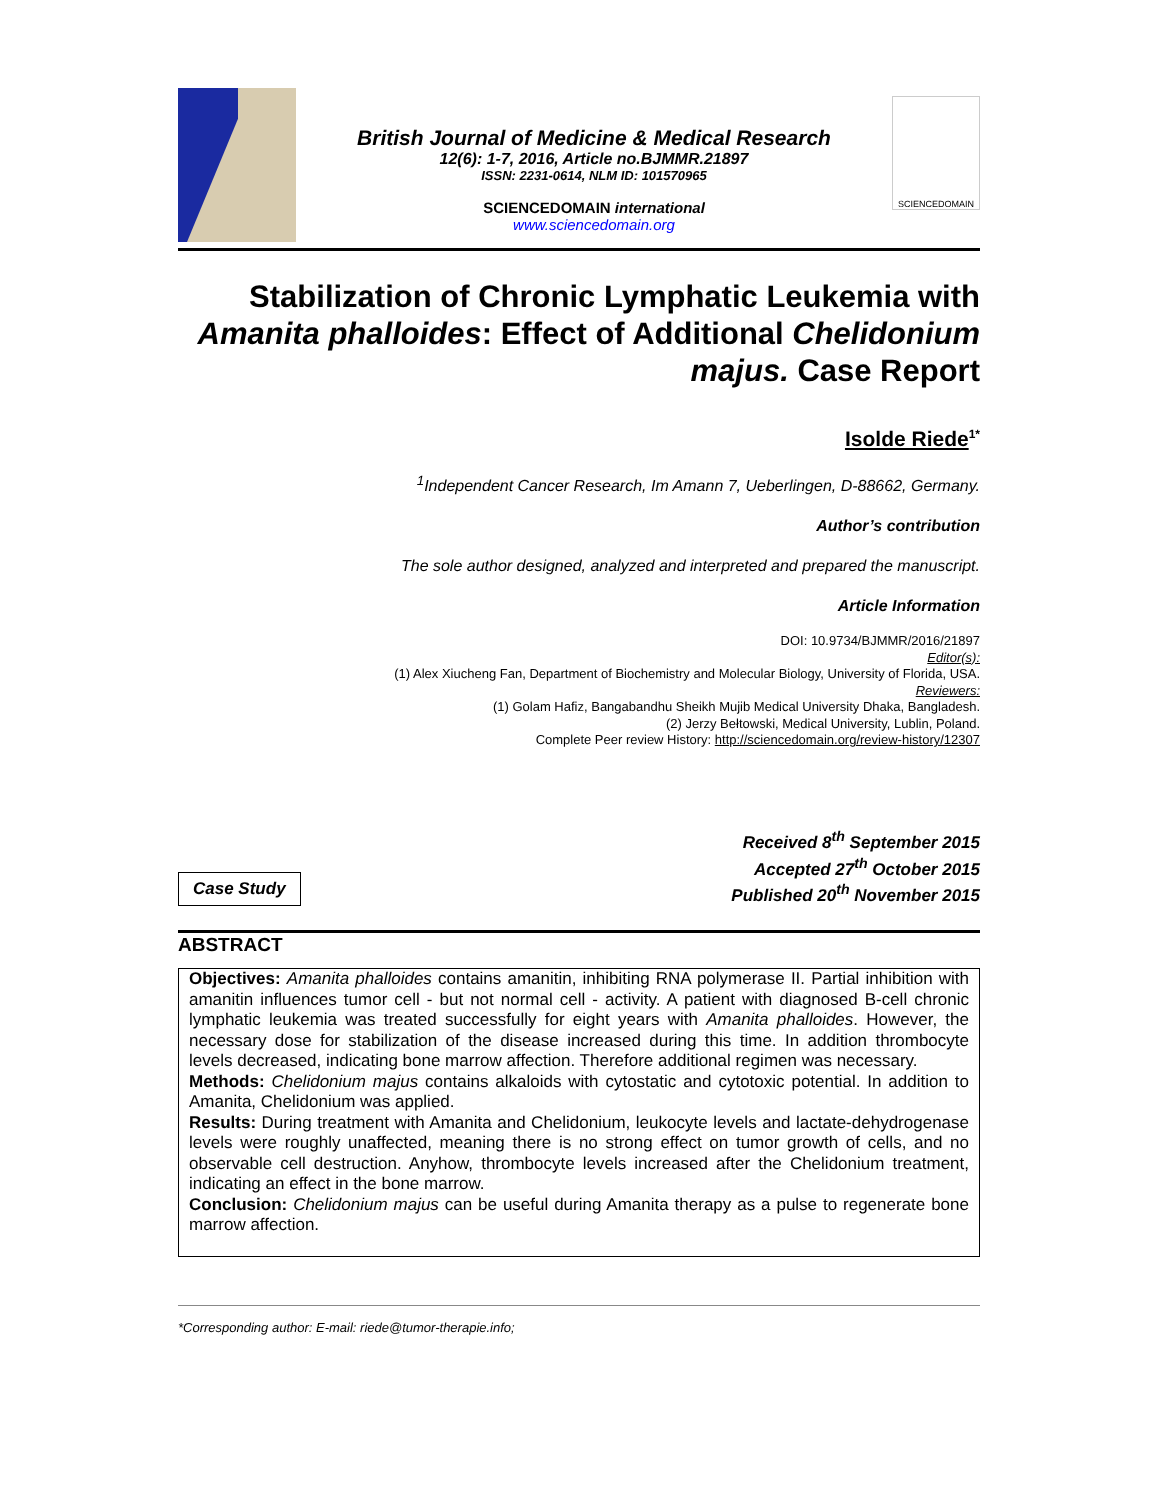British Journal of Medicine & Medical Research
12(6): 1-7, 2016, Article no.BJMMR.21897
ISSN: 2231-0614, NLM ID: 101570965
SCIENCEDOMAIN international
www.sciencedomain.org
SCIENCEDOMAIN
Stabilization of Chronic Lymphatic Leukemia with Amanita phalloides: Effect of Additional Chelidonium majus. Case Report
Isolde Riede<sup>1*</sup>
<sup>1</sup> Independent Cancer Research, Im Amann 7, Ueberlingen, D-88662, Germany.
Author’s contribution
The sole author designed, analyzed and interpreted and prepared the manuscript.
Article Information
DOI: 10.9734/BJMMR/2016/21897
Editor(s):
(1) Alex Xiucheng Fan, Department of Biochemistry and Molecular Biology, University of Florida, USA.
Reviewers:
(1) Golam Hafiz, Bangabandhu Sheikh Mujib Medical University Dhaka, Bangladesh.
(2) Jerzy Bełtowski, Medical University, Lublin, Poland.
Complete Peer review History: http://sciencedomain.org/review-history/12307
Case Study
Received 8<sup>th</sup> September 2015
Accepted 27<sup>th</sup> October 2015
Published 20<sup>th</sup> November 2015
ABSTRACT
Objectives: Amanita phalloides contains amanitin, inhibiting RNA polymerase II. Partial inhibition with amanitin influences tumor cell - but not normal cell - activity. A patient with diagnosed B-cell chronic lymphatic leukemia was treated successfully for eight years with Amanita phalloides. However, the necessary dose for stabilization of the disease increased during this time. In addition thrombocyte levels decreased, indicating bone marrow affection. Therefore additional regimen was necessary.
Methods: Chelidonium majus contains alkaloids with cytostatic and cytotoxic potential. In addition to Amanita, Chelidonium was applied.
Results: During treatment with Amanita and Chelidonium, leukocyte levels and lactate-dehydrogenase levels were roughly unaffected, meaning there is no strong effect on tumor growth of cells, and no observable cell destruction. Anyhow, thrombocyte levels increased after the Chelidonium treatment, indicating an effect in the bone marrow.
Conclusion: Chelidonium majus can be useful during Amanita therapy as a pulse to regenerate bone marrow affection.
*Corresponding author: E-mail: riede@tumor-therapie.info;